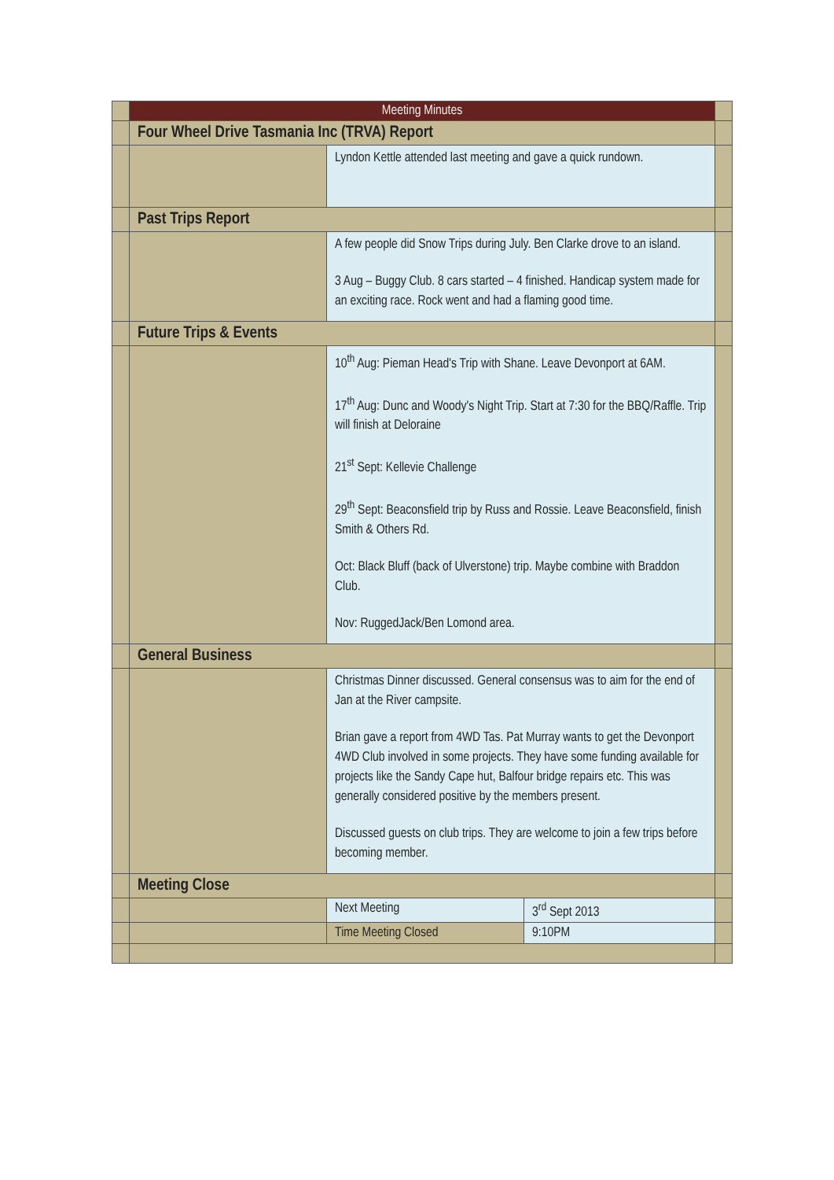| | Meeting Minutes | | | |
| | Four Wheel Drive Tasmania Inc (TRVA) Report | | | |
| | | Lyndon Kettle attended last meeting and gave a quick rundown. | | |
| | Past Trips Report | | | |
| | | A few people did Snow Trips during July. Ben Clarke drove to an island. 3 Aug – Buggy Club. 8 cars started – 4 finished. Handicap system made for an exciting race. Rock went and had a flaming good time. | | |
| | Future Trips & Events | | | |
| | | 10<sup>th</sup> Aug: Pieman Head's Trip with Shane. Leave Devonport at 6AM. 17<sup>th</sup> Aug: Dunc and Woody's Night Trip. Start at 7:30 for the BBQ/Raffle. Trip will finish at Deloraine 21<sup>st</sup> Sept: Kellevie Challenge 29<sup>th</sup> Sept: Beaconsfield trip by Russ and Rossie. Leave Beaconsfield, finish Smith & Others Rd. Oct: Black Bluff (back of Ulverstone) trip. Maybe combine with Braddon Club. Nov: RuggedJack/Ben Lomond area. | | |
| | General Business | | | |
| | | Christmas Dinner discussed. General consensus was to aim for the end of Jan at the River campsite. Brian gave a report from 4WD Tas. Pat Murray wants to get the Devonport 4WD Club involved in some projects. They have some funding available for projects like the Sandy Cape hut, Balfour bridge repairs etc. This was generally considered positive by the members present. Discussed guests on club trips. They are welcome to join a few trips before becoming member. | | |
| | Meeting Close | | | |
| | | Next Meeting | 3<sup>rd</sup> Sept 2013 | |
| | | Time Meeting Closed | 9:10PM | |